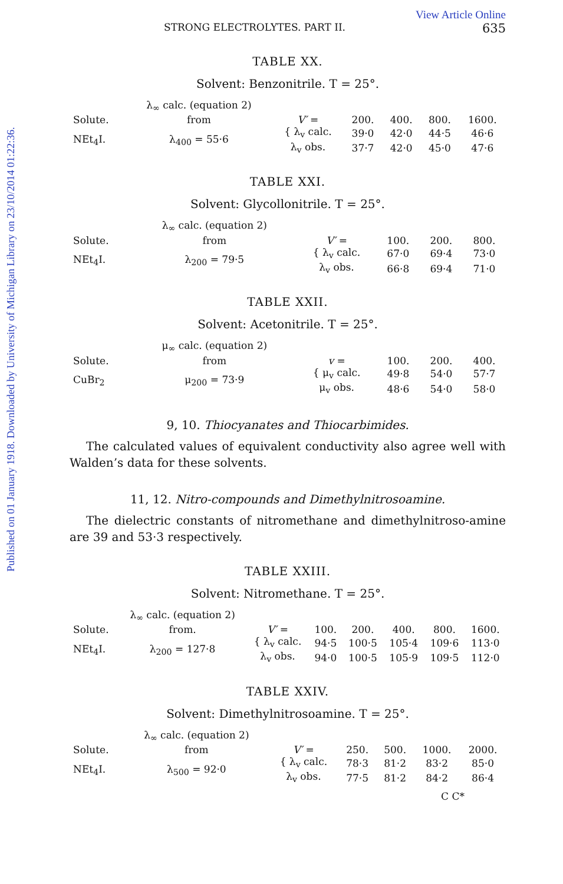Published on 01 January 1918. Downloaded by University of Michigan Library on 23/10/2014 01:22:36.
View Article Online
STRONG ELECTROLYTES. PART II. 635
TABLE XX.
Solvent: Benzonitrile. T = 25°.
| | λ<sub>∞</sub> calc. (equation 2) | | | | | |
| Solute. | from | V′ = | 200. | 400. | 800. | 1600. |
| NEt<sub>4</sub>I. | λ<sub>400</sub> = 55·6 | { λ<sub>v</sub> calc. | 39·0 | 42·0 | 44·5 | 46·6 |
| | | λ<sub>v</sub> obs. | 37·7 | 42·0 | 45·0 | 47·6 |
TABLE XXI.
Solvent: Glycollonitrile. T = 25°.
| | λ<sub>∞</sub> calc. (equation 2) | | | | |
| Solute. | from | V′ = | 100. | 200. | 800. |
| NEt<sub>4</sub>I. | λ<sub>200</sub> = 79·5 | { λ<sub>v</sub> calc. | 67·0 | 69·4 | 73·0 |
| | | λ<sub>v</sub> obs. | 66·8 | 69·4 | 71·0 |
TABLE XXII.
Solvent: Acetonitrile. T = 25°.
| | μ<sub>∞</sub> calc. (equation 2) | | | | |
| Solute. | from | v = | 100. | 200. | 400. |
| CuBr<sub>2</sub> | μ<sub>200</sub> = 73·9 | { μ<sub>v</sub> calc. | 49·8 | 54·0 | 57·7 |
| | | μ<sub>v</sub> obs. | 48·6 | 54·0 | 58·0 |
9, 10. Thiocyanates and Thiocarbimides.
The calculated values of equivalent conductivity also agree well with Walden’s data for these solvents.
11, 12. Nitro-compounds and Dimethylnitrosoamine.
The dielectric constants of nitromethane and dimethylnitroso-amine are 39 and 53·3 respectively.
TABLE XXIII.
Solvent: Nitromethane. T = 25°.
| | λ<sub>∞</sub> calc. (equation 2) | | | | | | |
| Solute. | from. | V′ = | 100. | 200. | 400. | 800. | 1600. |
| NEt<sub>4</sub>I. | λ<sub>200</sub> = 127·8 | { λ<sub>v</sub> calc. | 94·5 | 100·5 | 105·4 | 109·6 | 113·0 |
| | | λ<sub>v</sub> obs. | 94·0 | 100·5 | 105·9 | 109·5 | 112·0 |
TABLE XXIV.
Solvent: Dimethylnitrosoamine. T = 25°.
| | λ<sub>∞</sub> calc. (equation 2) | | | | | |
| Solute. | from | V′ = | 250. | 500. | 1000. | 2000. |
| NEt<sub>4</sub>I. | λ<sub>500</sub> = 92·0 | { λ<sub>v</sub> calc. | 78·3 | 81·2 | 83·2 | 85·0 |
| | | λ<sub>v</sub> obs. | 77·5 | 81·2 | 84·2 | 86·4 |
C C*